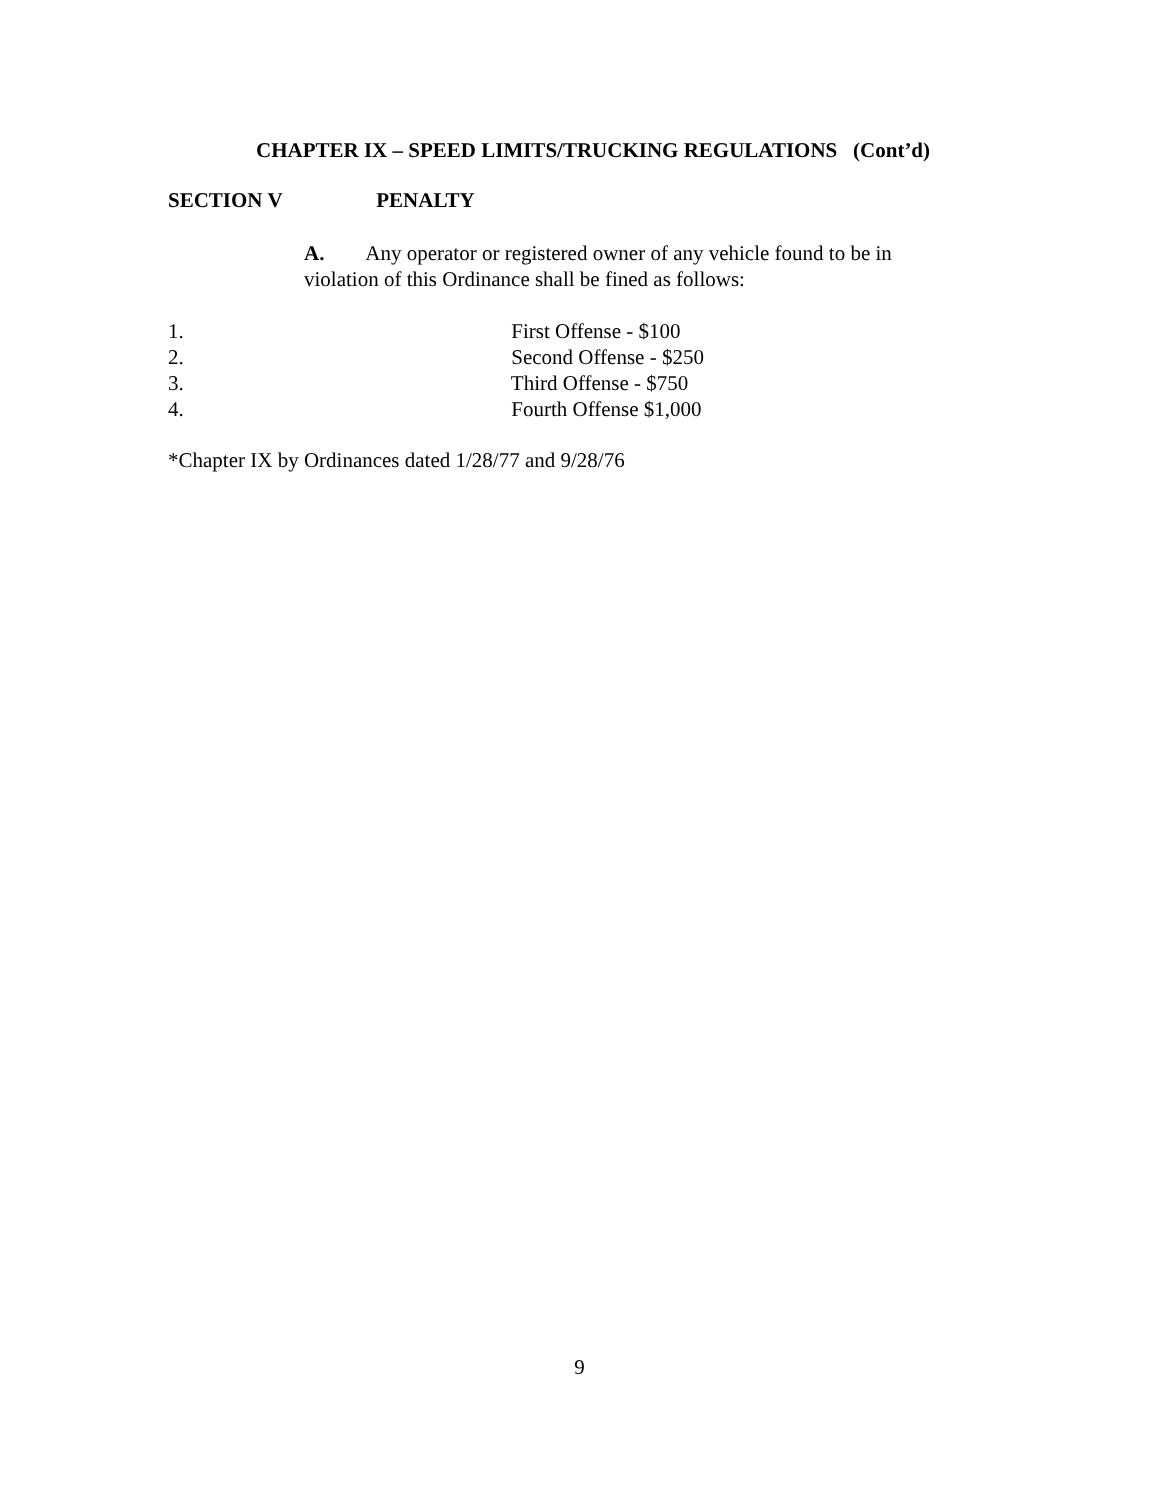CHAPTER IX – SPEED LIMITS/TRUCKING REGULATIONS (Cont’d)
SECTION V PENALTY
A. Any operator or registered owner of any vehicle found to be in violation of this Ordinance shall be fined as follows:
1. First Offense - $100
2. Second Offense - $250
3. Third Offense - $750
4. Fourth Offense $1,000
*Chapter IX by Ordinances dated 1/28/77 and 9/28/76
9